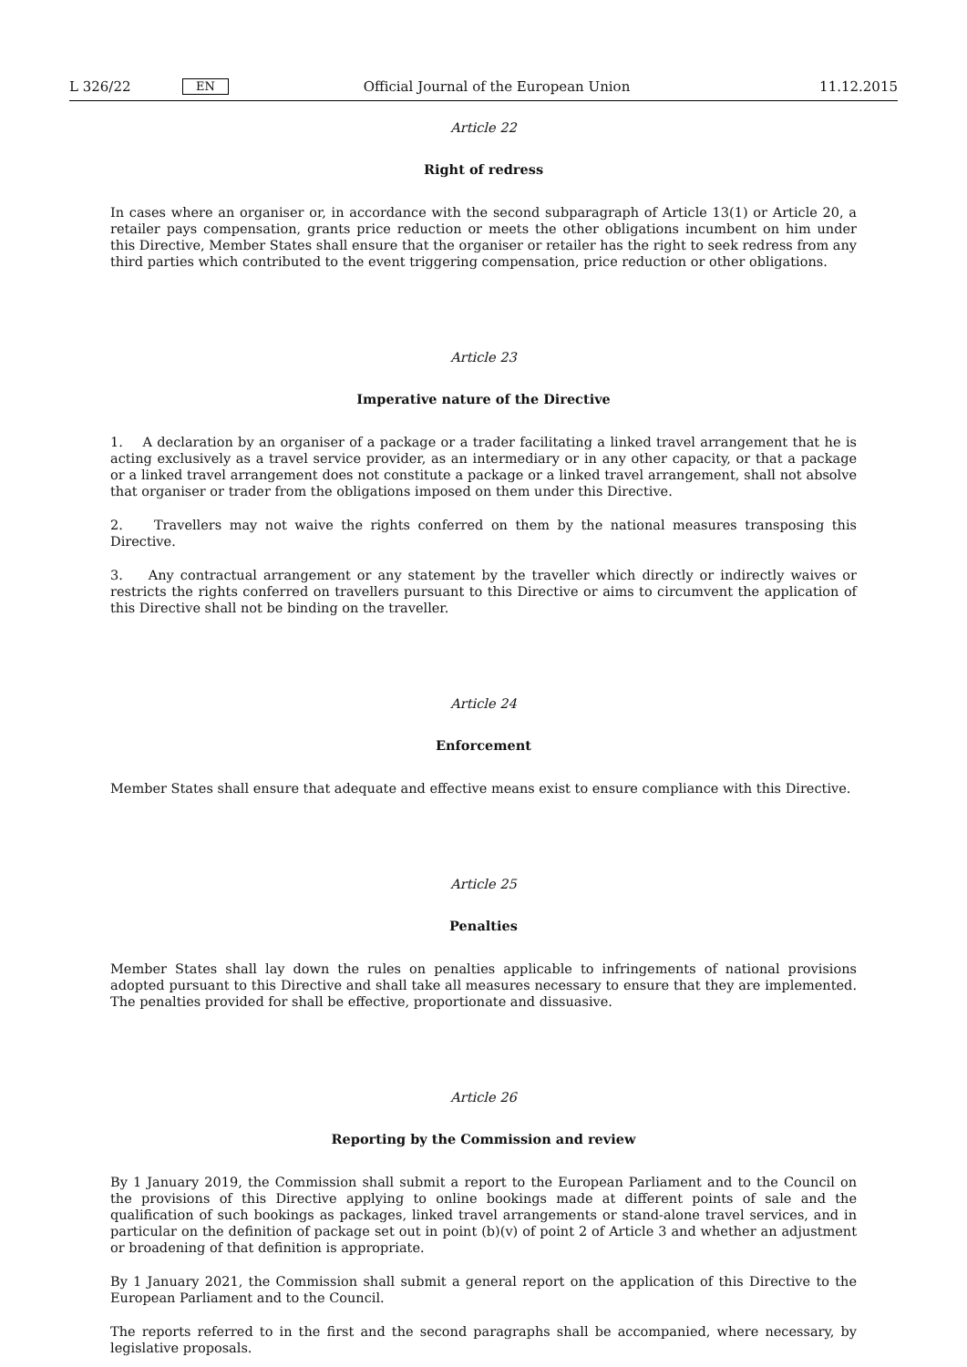L 326/22 EN Official Journal of the European Union 11.12.2015
Article 22
Right of redress
In cases where an organiser or, in accordance with the second subparagraph of Article 13(1) or Article 20, a retailer pays compensation, grants price reduction or meets the other obligations incumbent on him under this Directive, Member States shall ensure that the organiser or retailer has the right to seek redress from any third parties which contributed to the event triggering compensation, price reduction or other obligations.
Article 23
Imperative nature of the Directive
1. A declaration by an organiser of a package or a trader facilitating a linked travel arrangement that he is acting exclusively as a travel service provider, as an intermediary or in any other capacity, or that a package or a linked travel arrangement does not constitute a package or a linked travel arrangement, shall not absolve that organiser or trader from the obligations imposed on them under this Directive.
2. Travellers may not waive the rights conferred on them by the national measures transposing this Directive.
3. Any contractual arrangement or any statement by the traveller which directly or indirectly waives or restricts the rights conferred on travellers pursuant to this Directive or aims to circumvent the application of this Directive shall not be binding on the traveller.
Article 24
Enforcement
Member States shall ensure that adequate and effective means exist to ensure compliance with this Directive.
Article 25
Penalties
Member States shall lay down the rules on penalties applicable to infringements of national provisions adopted pursuant to this Directive and shall take all measures necessary to ensure that they are implemented. The penalties provided for shall be effective, proportionate and dissuasive.
Article 26
Reporting by the Commission and review
By 1 January 2019, the Commission shall submit a report to the European Parliament and to the Council on the provisions of this Directive applying to online bookings made at different points of sale and the qualification of such bookings as packages, linked travel arrangements or stand-alone travel services, and in particular on the definition of package set out in point (b)(v) of point 2 of Article 3 and whether an adjustment or broadening of that definition is appropriate.
By 1 January 2021, the Commission shall submit a general report on the application of this Directive to the European Parliament and to the Council.
The reports referred to in the first and the second paragraphs shall be accompanied, where necessary, by legislative proposals.